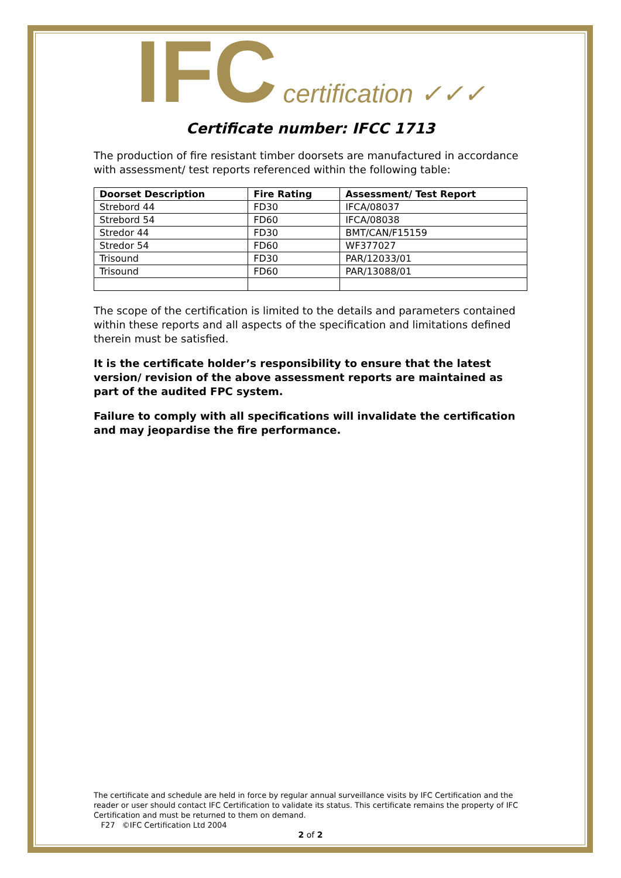IFC certification ✓✓✓
Certificate number: IFCC 1713
The production of fire resistant timber doorsets are manufactured in accordance with assessment/ test reports referenced within the following table:
| Doorset Description | Fire Rating | Assessment/ Test Report |
| --- | --- | --- |
| Strebord 44 | FD30 | IFCA/08037 |
| Strebord 54 | FD60 | IFCA/08038 |
| Stredor 44 | FD30 | BMT/CAN/F15159 |
| Stredor 54 | FD60 | WF377027 |
| Trisound | FD30 | PAR/12033/01 |
| Trisound | FD60 | PAR/13088/01 |
The scope of the certification is limited to the details and parameters contained within these reports and all aspects of the specification and limitations defined therein must be satisfied.
It is the certificate holder’s responsibility to ensure that the latest version/ revision of the above assessment reports are maintained as part of the audited FPC system.
Failure to comply with all specifications will invalidate the certification and may jeopardise the fire performance.
The certificate and schedule are held in force by regular annual surveillance visits by IFC Certification and the reader or user should contact IFC Certification to validate its status. This certificate remains the property of IFC Certification and must be returned to them on demand.
F27 ©IFC Certification Ltd 2004
2 of 2